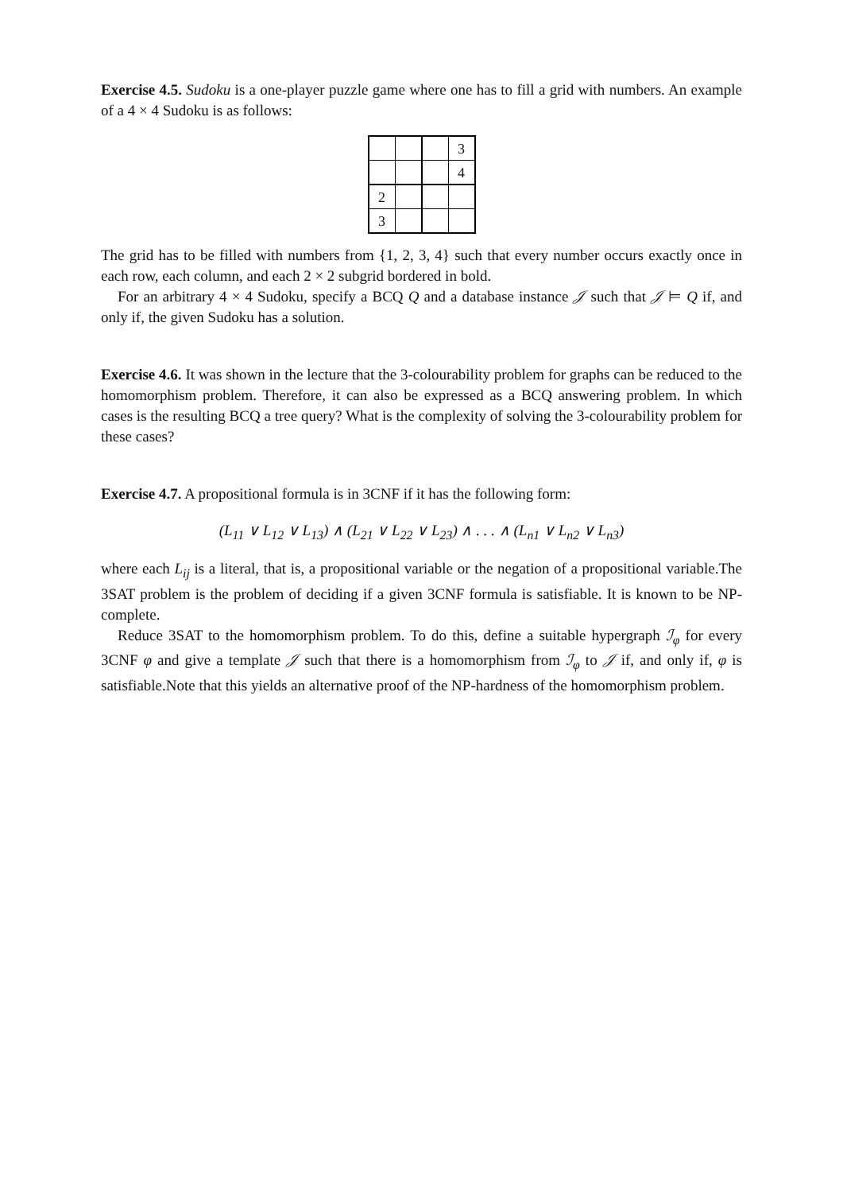Exercise 4.5. Sudoku is a one-player puzzle game where one has to fill a grid with numbers. An example of a 4 × 4 Sudoku is as follows:
| | | | 3 |
| | | | 4 |
| 2 | | | |
| 3 | | | |
The grid has to be filled with numbers from {1, 2, 3, 4} such that every number occurs exactly once in each row, each column, and each 2 × 2 subgrid bordered in bold.
For an arbitrary 4 × 4 Sudoku, specify a BCQ Q and a database instance 𝒥 such that 𝒥 ⊨ Q if, and only if, the given Sudoku has a solution.
Exercise 4.6. It was shown in the lecture that the 3-colourability problem for graphs can be reduced to the homomorphism problem. Therefore, it can also be expressed as a BCQ answering problem. In which cases is the resulting BCQ a tree query? What is the complexity of solving the 3-colourability problem for these cases?
Exercise 4.7. A propositional formula is in 3CNF if it has the following form:
(L<sub>11</sub> ∨ L<sub>12</sub> ∨ L<sub>13</sub>) ∧ (L<sub>21</sub> ∨ L<sub>22</sub> ∨ L<sub>23</sub>) ∧ . . . ∧ (L<sub>n1</sub> ∨ L<sub>n2</sub> ∨ L<sub>n3</sub>)
where each L<sub>ij</sub> is a literal, that is, a propositional variable or the negation of a propositional variable.The 3SAT problem is the problem of deciding if a given 3CNF formula is satisfiable. It is known to be NP-complete.
Reduce 3SAT to the homomorphism problem. To do this, define a suitable hypergraph ℐ<sub>φ</sub> for every 3CNF φ and give a template 𝒥 such that there is a homomorphism from ℐ<sub>φ</sub> to 𝒥 if, and only if, φ is satisfiable.Note that this yields an alternative proof of the NP-hardness of the homomorphism problem.